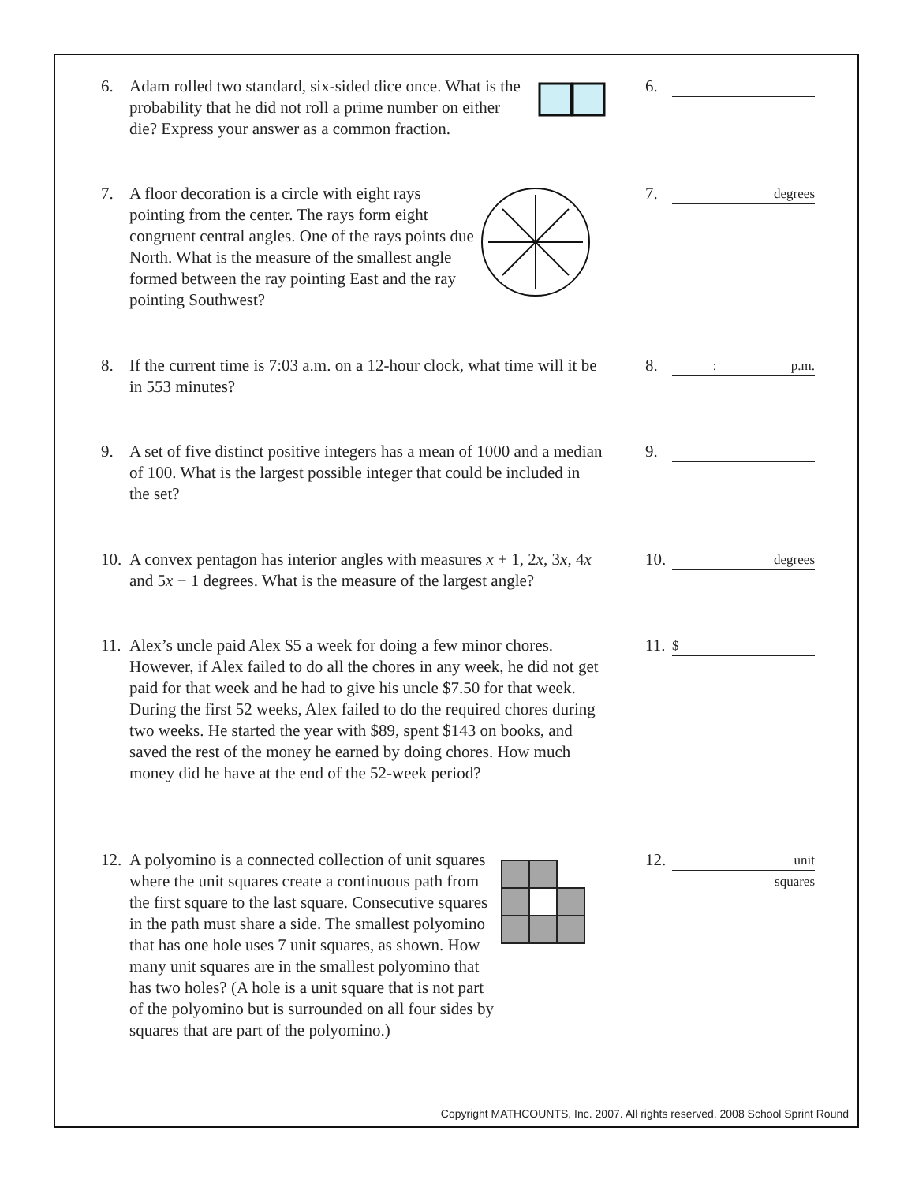6. Adam rolled two standard, six-sided dice once. What is the probability that he did not roll a prime number on either die? Express your answer as a common fraction.
6.
7. A floor decoration is a circle with eight rays pointing from the center. The rays form eight congruent central angles. One of the rays points due North. What is the measure of the smallest angle formed between the ray pointing East and the ray pointing Southwest?
7. degrees
8. If the current time is 7:03 a.m. on a 12-hour clock, what time will it be in 553 minutes?
8.: p.m.
9. A set of five distinct positive integers has a mean of 1000 and a median of 100. What is the largest possible integer that could be included in the set?
9.
10. A convex pentagon has interior angles with measures x + 1, 2x, 3x, 4x and 5x − 1 degrees. What is the measure of the largest angle?
10. degrees
11. Alex’s uncle paid Alex $5 a week for doing a few minor chores. However, if Alex failed to do all the chores in any week, he did not get paid for that week and he had to give his uncle $7.50 for that week. During the first 52 weeks, Alex failed to do the required chores during two weeks. He started the year with $89, spent $143 on books, and saved the rest of the money he earned by doing chores. How much money did he have at the end of the 52-week period?
11. $
12. A polyomino is a connected collection of unit squares where the unit squares create a continuous path from the first square to the last square. Consecutive squares in the path must share a side. The smallest polyomino that has one hole uses 7 unit squares, as shown. How many unit squares are in the smallest polyomino that has two holes? (A hole is a unit square that is not part of the polyomino but is surrounded on all four sides by squares that are part of the polyomino.)
12. unit
squares
Copyright MATHCOUNTS, Inc. 2007. All rights reserved. 2008 School Sprint Round